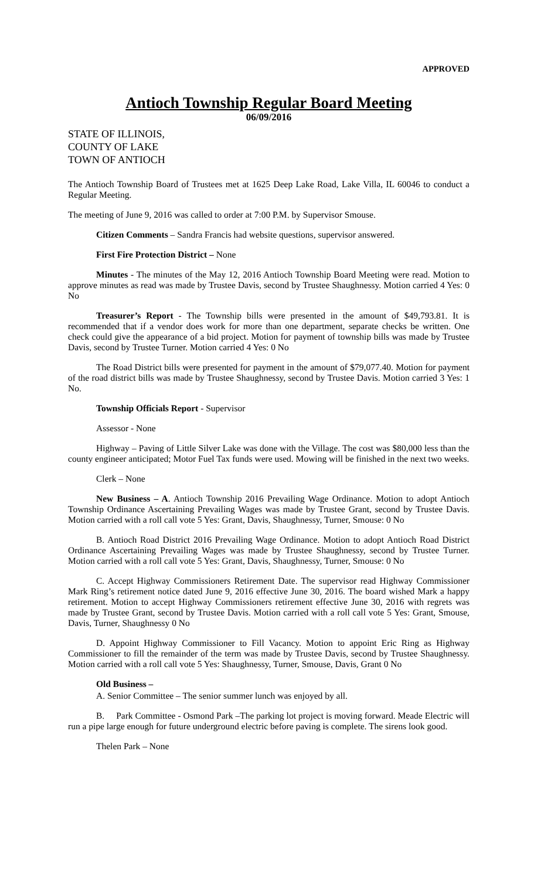APPROVED
Antioch Township Regular Board Meeting
06/09/2016
STATE OF ILLINOIS,
COUNTY OF LAKE
TOWN OF ANTIOCH
The Antioch Township Board of Trustees met at 1625 Deep Lake Road, Lake Villa, IL 60046 to conduct a Regular Meeting.
The meeting of June 9, 2016 was called to order at 7:00 P.M. by Supervisor Smouse.
Citizen Comments – Sandra Francis had website questions, supervisor answered.
First Fire Protection District – None
Minutes - The minutes of the May 12, 2016 Antioch Township Board Meeting were read. Motion to approve minutes as read was made by Trustee Davis, second by Trustee Shaughnessy. Motion carried 4 Yes: 0 No
Treasurer’s Report - The Township bills were presented in the amount of $49,793.81. It is recommended that if a vendor does work for more than one department, separate checks be written. One check could give the appearance of a bid project. Motion for payment of township bills was made by Trustee Davis, second by Trustee Turner. Motion carried 4 Yes: 0 No
The Road District bills were presented for payment in the amount of $79,077.40. Motion for payment of the road district bills was made by Trustee Shaughnessy, second by Trustee Davis. Motion carried 3 Yes: 1 No.
Township Officials Report - Supervisor
Assessor - None
Highway – Paving of Little Silver Lake was done with the Village. The cost was $80,000 less than the county engineer anticipated; Motor Fuel Tax funds were used. Mowing will be finished in the next two weeks.
Clerk – None
New Business – A. Antioch Township 2016 Prevailing Wage Ordinance. Motion to adopt Antioch Township Ordinance Ascertaining Prevailing Wages was made by Trustee Grant, second by Trustee Davis. Motion carried with a roll call vote 5 Yes: Grant, Davis, Shaughnessy, Turner, Smouse: 0 No
B. Antioch Road District 2016 Prevailing Wage Ordinance. Motion to adopt Antioch Road District Ordinance Ascertaining Prevailing Wages was made by Trustee Shaughnessy, second by Trustee Turner. Motion carried with a roll call vote 5 Yes: Grant, Davis, Shaughnessy, Turner, Smouse: 0 No
C. Accept Highway Commissioners Retirement Date. The supervisor read Highway Commissioner Mark Ring’s retirement notice dated June 9, 2016 effective June 30, 2016. The board wished Mark a happy retirement. Motion to accept Highway Commissioners retirement effective June 30, 2016 with regrets was made by Trustee Grant, second by Trustee Davis. Motion carried with a roll call vote 5 Yes: Grant, Smouse, Davis, Turner, Shaughnessy 0 No
D. Appoint Highway Commissioner to Fill Vacancy. Motion to appoint Eric Ring as Highway Commissioner to fill the remainder of the term was made by Trustee Davis, second by Trustee Shaughnessy. Motion carried with a roll call vote 5 Yes: Shaughnessy, Turner, Smouse, Davis, Grant 0 No
Old Business –
A. Senior Committee – The senior summer lunch was enjoyed by all.
B. Park Committee - Osmond Park –The parking lot project is moving forward. Meade Electric will run a pipe large enough for future underground electric before paving is complete. The sirens look good.
Thelen Park – None